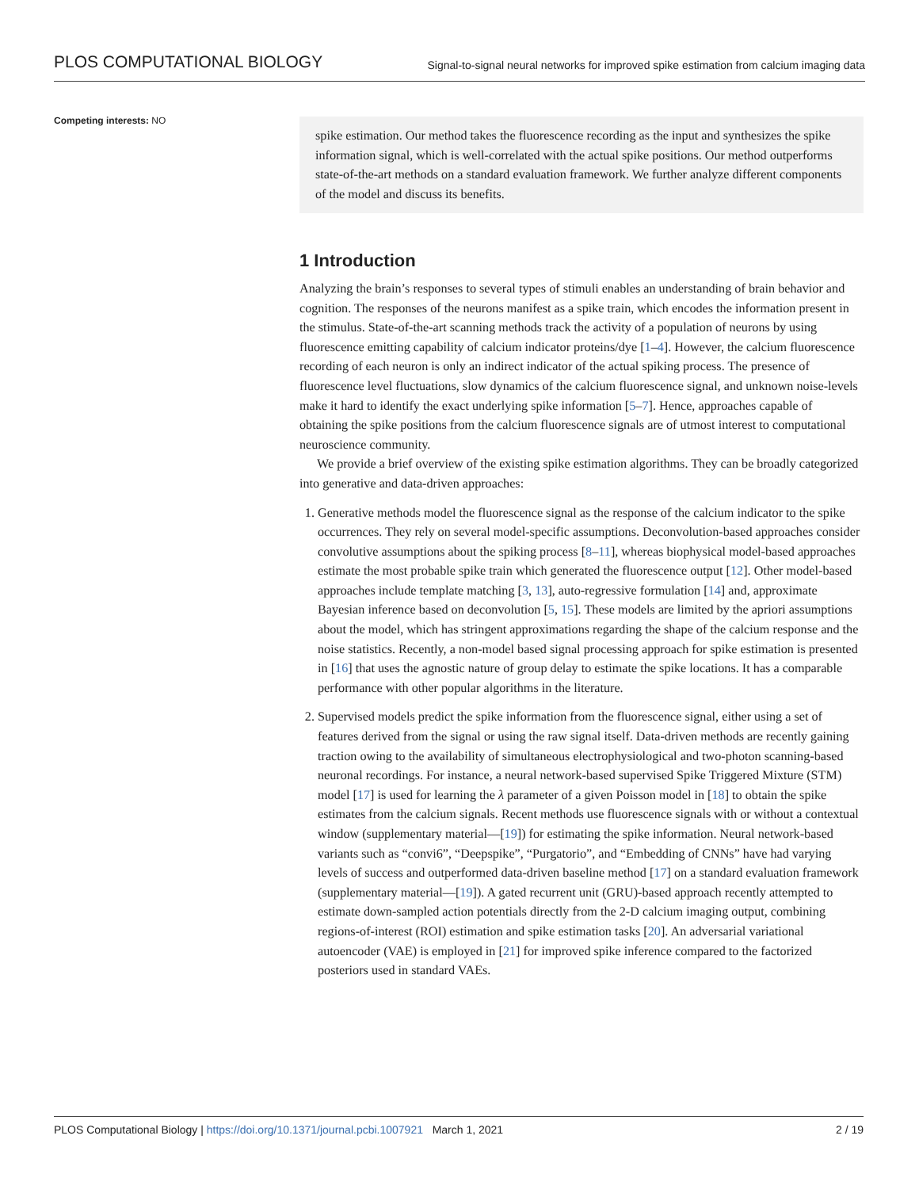PLOS COMPUTATIONAL BIOLOGY Signal-to-signal neural networks for improved spike estimation from calcium imaging data
Competing interests: NO
spike estimation. Our method takes the fluorescence recording as the input and synthesizes the spike information signal, which is well-correlated with the actual spike positions. Our method outperforms state-of-the-art methods on a standard evaluation framework. We further analyze different components of the model and discuss its benefits.
1 Introduction
Analyzing the brain’s responses to several types of stimuli enables an understanding of brain behavior and cognition. The responses of the neurons manifest as a spike train, which encodes the information present in the stimulus. State-of-the-art scanning methods track the activity of a population of neurons by using fluorescence emitting capability of calcium indicator proteins/dye [1–4]. However, the calcium fluorescence recording of each neuron is only an indirect indicator of the actual spiking process. The presence of fluorescence level fluctuations, slow dynamics of the calcium fluorescence signal, and unknown noise-levels make it hard to identify the exact underlying spike information [5–7]. Hence, approaches capable of obtaining the spike positions from the calcium fluorescence signals are of utmost interest to computational neuroscience community.
We provide a brief overview of the existing spike estimation algorithms. They can be broadly categorized into generative and data-driven approaches:
1. Generative methods model the fluorescence signal as the response of the calcium indicator to the spike occurrences. They rely on several model-specific assumptions. Deconvolution-based approaches consider convolutive assumptions about the spiking process [8–11], whereas biophysical model-based approaches estimate the most probable spike train which generated the fluorescence output [12]. Other model-based approaches include template matching [3, 13], auto-regressive formulation [14] and, approximate Bayesian inference based on deconvolution [5, 15]. These models are limited by the apriori assumptions about the model, which has stringent approximations regarding the shape of the calcium response and the noise statistics. Recently, a non-model based signal processing approach for spike estimation is presented in [16] that uses the agnostic nature of group delay to estimate the spike locations. It has a comparable performance with other popular algorithms in the literature.
2. Supervised models predict the spike information from the fluorescence signal, either using a set of features derived from the signal or using the raw signal itself. Data-driven methods are recently gaining traction owing to the availability of simultaneous electrophysiological and two-photon scanning-based neuronal recordings. For instance, a neural network-based supervised Spike Triggered Mixture (STM) model [17] is used for learning the λ parameter of a given Poisson model in [18] to obtain the spike estimates from the calcium signals. Recent methods use fluorescence signals with or without a contextual window (supplementary material—[19]) for estimating the spike information. Neural network-based variants such as “convi6”, “Deepspike”, “Purgatorio”, and “Embedding of CNNs” have had varying levels of success and outperformed data-driven baseline method [17] on a standard evaluation framework (supplementary material—[19]). A gated recurrent unit (GRU)-based approach recently attempted to estimate down-sampled action potentials directly from the 2-D calcium imaging output, combining regions-of-interest (ROI) estimation and spike estimation tasks [20]. An adversarial variational autoencoder (VAE) is employed in [21] for improved spike inference compared to the factorized posteriors used in standard VAEs.
PLOS Computational Biology | https://doi.org/10.1371/journal.pcbi.1007921 March 1, 2021 2 / 19